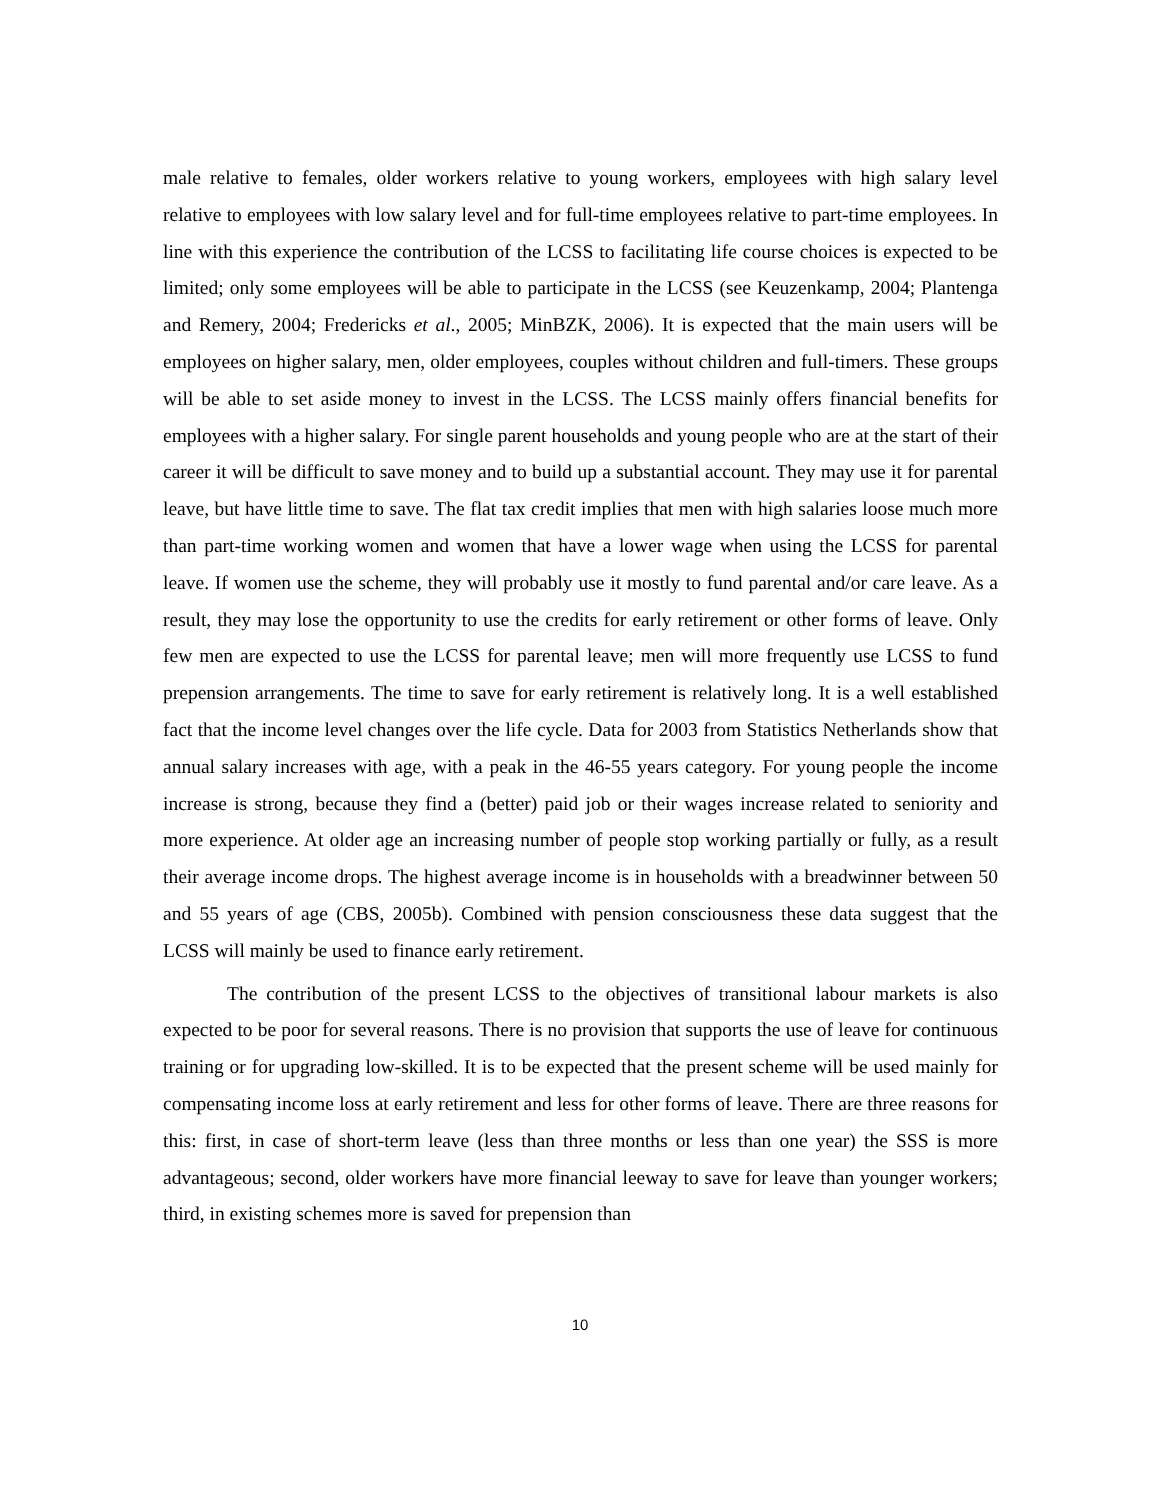male relative to females, older workers relative to young workers, employees with high salary level relative to employees with low salary level and for full-time employees relative to part-time employees. In line with this experience the contribution of the LCSS to facilitating life course choices is expected to be limited; only some employees will be able to participate in the LCSS (see Keuzenkamp, 2004; Plantenga and Remery, 2004; Fredericks et al., 2005; MinBZK, 2006). It is expected that the main users will be employees on higher salary, men, older employees, couples without children and full-timers. These groups will be able to set aside money to invest in the LCSS. The LCSS mainly offers financial benefits for employees with a higher salary. For single parent households and young people who are at the start of their career it will be difficult to save money and to build up a substantial account. They may use it for parental leave, but have little time to save. The flat tax credit implies that men with high salaries loose much more than part-time working women and women that have a lower wage when using the LCSS for parental leave. If women use the scheme, they will probably use it mostly to fund parental and/or care leave. As a result, they may lose the opportunity to use the credits for early retirement or other forms of leave. Only few men are expected to use the LCSS for parental leave; men will more frequently use LCSS to fund prepension arrangements. The time to save for early retirement is relatively long. It is a well established fact that the income level changes over the life cycle. Data for 2003 from Statistics Netherlands show that annual salary increases with age, with a peak in the 46-55 years category. For young people the income increase is strong, because they find a (better) paid job or their wages increase related to seniority and more experience. At older age an increasing number of people stop working partially or fully, as a result their average income drops. The highest average income is in households with a breadwinner between 50 and 55 years of age (CBS, 2005b). Combined with pension consciousness these data suggest that the LCSS will mainly be used to finance early retirement.
The contribution of the present LCSS to the objectives of transitional labour markets is also expected to be poor for several reasons. There is no provision that supports the use of leave for continuous training or for upgrading low-skilled. It is to be expected that the present scheme will be used mainly for compensating income loss at early retirement and less for other forms of leave. There are three reasons for this: first, in case of short-term leave (less than three months or less than one year) the SSS is more advantageous; second, older workers have more financial leeway to save for leave than younger workers; third, in existing schemes more is saved for prepension than
10